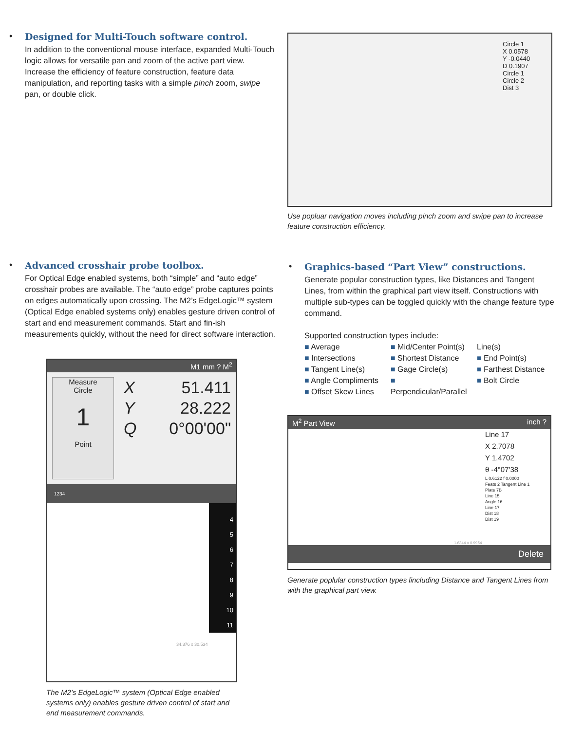•
Designed for Multi-Touch software control.
In addition to the conventional mouse interface, expanded Multi-Touch logic allows for versatile pan and zoom of the active part view. Increase the efficiency of feature construction, feature data manipulation, and reporting tasks with a simple pinch zoom, swipe pan, or double click.
Circle 1
X 0.0578
Y -0.0440
D 0.1907
Circle 1
Circle 2
Dist 3
Use popluar navigation moves including pinch zoom and swipe pan to increase feature construction efficiency.
•
Advanced crosshair probe toolbox.
For Optical Edge enabled systems, both “simple” and “auto edge” crosshair probes are available. The “auto edge” probe captures points on edges automatically upon crossing. The M2’s EdgeLogic™ system (Optical Edge enabled systems only) enables gesture driven control of start and end measurement commands. Start and fin-ish measurements quickly, without the need for direct software interaction.
M1 mm ? M<sup>2</sup>
Measure
Circle
1
Point
X 51.411
Y 28.222
Q 0°00'00"
1234
4
5
6
7
8
9
10
11
34.376 x 30.534
The M2’s EdgeLogic™ system (Optical Edge enabled systems only) enables gesture driven control of start and end measurement commands.
•
Graphics-based “Part View” constructions.
Generate popular construction types, like Distances and Tangent Lines, from within the graphical part view itself. Constructions with multiple sub-types can be toggled quickly with the change feature type command.
Supported construction types include:
■ Average
■ Intersections
■ Tangent Line(s)
■ Angle Compliments
■ Offset Skew Lines
■ Mid/Center Point(s)
■ Shortest Distance
■ Gage Circle(s)
■ Perpendicular/Parallel Line(s)
■ End Point(s)
■ Farthest Distance
■ Bolt Circle
M<sup>2</sup> Part View inch ?
Line 17
X 2.7078
Y 1.4702
θ -4°07'38
L 0.6122 f 0.0000
Feats 2 Tangent Line 1
Plate 7B
Line 15
Angle 16
Line 17
Dist 18
Dist 19
1.6344 x 0.9954
Delete
Generate poplular construction types lincluding Distance and Tangent Lines from with the graphical part view.